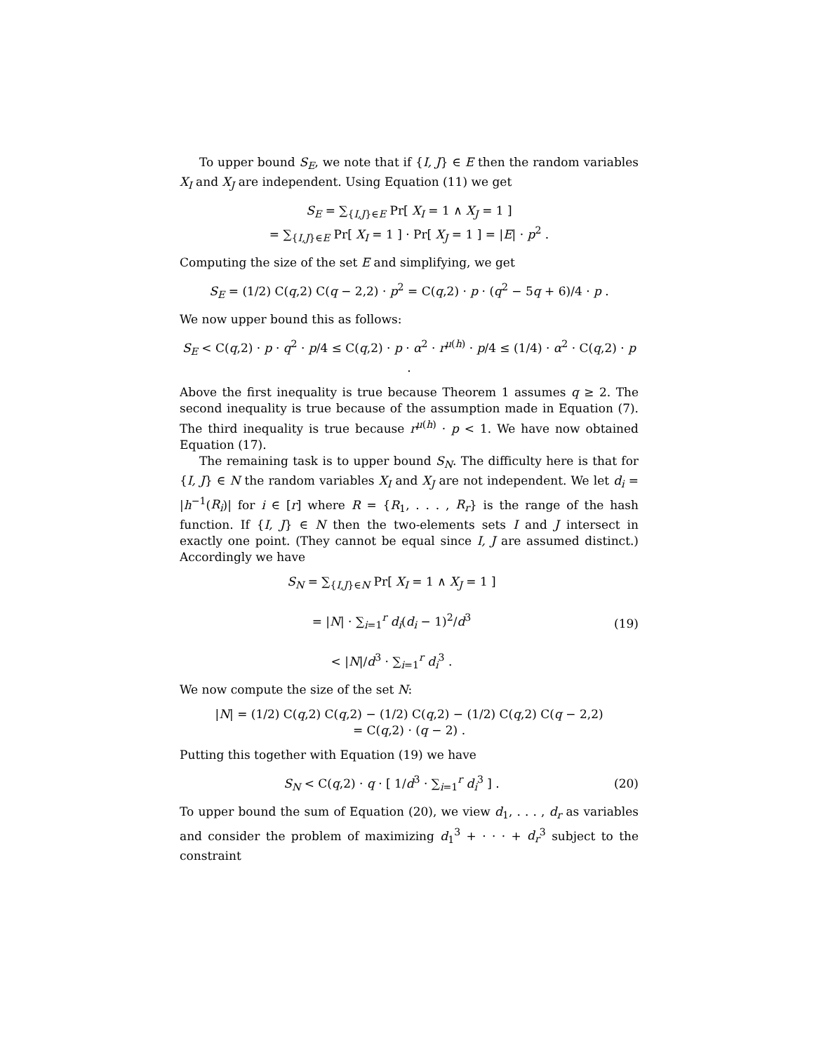To upper bound S<sub>E</sub>, we note that if {I, J} ∈ E then the random variables X<sub>I</sub> and X<sub>J</sub> are independent. Using Equation (11) we get
S<sub>E</sub> = ∑<sub>{I,J}∈E</sub> Pr[ X<sub>I</sub> = 1 ∧ X<sub>J</sub> = 1 ]
= ∑<sub>{I,J}∈E</sub> Pr[ X<sub>I</sub> = 1 ] · Pr[ X<sub>J</sub> = 1 ] = |E| · p<sup>2</sup> .
Computing the size of the set E and simplifying, we get
S<sub>E</sub> = (1/2) C(q,2) C(q − 2,2) · p<sup>2</sup> = C(q,2) · p · (q<sup>2</sup> − 5q + 6)/4 · p .
We now upper bound this as follows:
S<sub>E</sub> < C(q,2) · p · q<sup>2</sup> · p/4 ≤ C(q,2) · p · α<sup>2</sup> · r<sup>μ(h)</sup> · p/4 ≤ (1/4) · α<sup>2</sup> · C(q,2) · p .
Above the first inequality is true because Theorem 1 assumes q ≥ 2. The second inequality is true because of the assumption made in Equation (7). The third inequality is true because r<sup>μ(h)</sup> · p < 1. We have now obtained Equation (17).
The remaining task is to upper bound S<sub>N</sub>. The difficulty here is that for {I, J} ∈ N the random variables X<sub>I</sub> and X<sub>J</sub> are not independent. We let d<sub>i</sub> = |h<sup>−1</sup>(R<sub>i</sub>)| for i ∈ [r] where R = {R<sub>1</sub>, . . . , R<sub>r</sub>} is the range of the hash function. If {I, J} ∈ N then the two-elements sets I and J intersect in exactly one point. (They cannot be equal since I, J are assumed distinct.) Accordingly we have
S<sub>N</sub> = ∑<sub>{I,J}∈N</sub> Pr[ X<sub>I</sub> = 1 ∧ X<sub>J</sub> = 1 ]
= |N| · ∑<sub>i=1</sub><sup>r</sup> d<sub>i</sub>(d<sub>i</sub> − 1)<sup>2</sup>/d<sup>3</sup>
< |N|/d<sup>3</sup> · ∑<sub>i=1</sub><sup>r</sup> d<sub>i</sub><sup>3</sup> .
(19)
We now compute the size of the set N:
|N| = (1/2) C(q,2) C(q,2) − (1/2) C(q,2) − (1/2) C(q,2) C(q − 2,2)
= C(q,2) · (q − 2) .
Putting this together with Equation (19) we have
S<sub>N</sub> < C(q,2) · q · [ 1/d<sup>3</sup> · ∑<sub>i=1</sub><sup>r</sup> d<sub>i</sub><sup>3</sup> ] .
(20)
To upper bound the sum of Equation (20), we view d<sub>1</sub>, . . . , d<sub>r</sub> as variables and consider the problem of maximizing d<sub>1</sub><sup>3</sup> + · · · + d<sub>r</sub><sup>3</sup> subject to the constraint